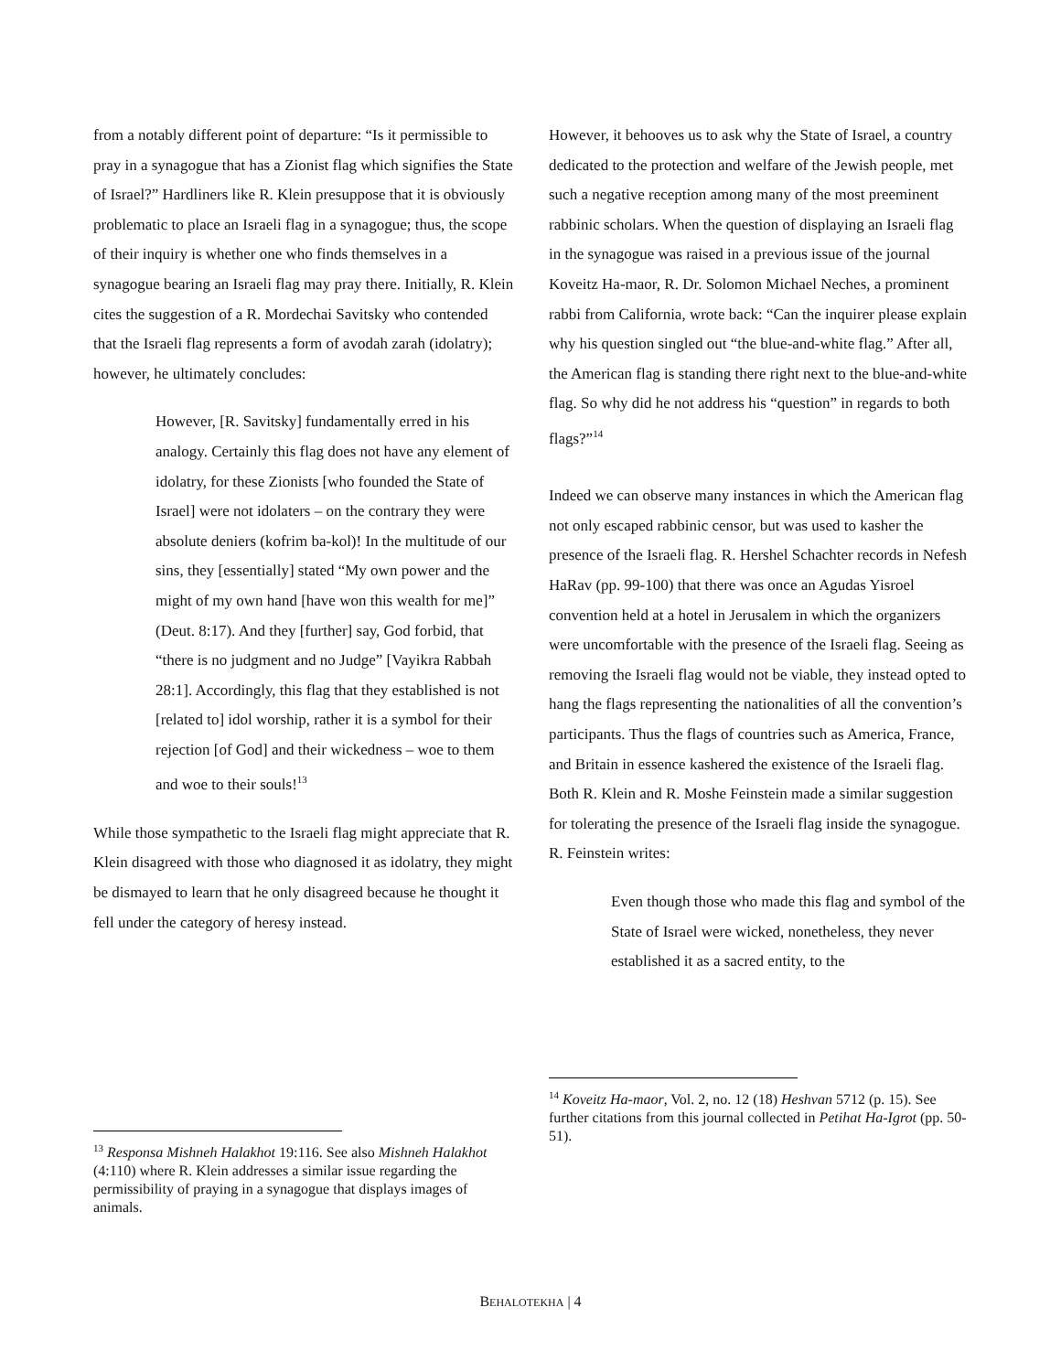from a notably different point of departure: “Is it permissible to pray in a synagogue that has a Zionist flag which signifies the State of Israel?” Hardliners like R. Klein presuppose that it is obviously problematic to place an Israeli flag in a synagogue; thus, the scope of their inquiry is whether one who finds themselves in a synagogue bearing an Israeli flag may pray there. Initially, R. Klein cites the suggestion of a R. Mordechai Savitsky who contended that the Israeli flag represents a form of avodah zarah (idolatry); however, he ultimately concludes:
However, [R. Savitsky] fundamentally erred in his analogy. Certainly this flag does not have any element of idolatry, for these Zionists [who founded the State of Israel] were not idolaters – on the contrary they were absolute deniers (kofrim ba-kol)! In the multitude of our sins, they [essentially] stated “My own power and the might of my own hand [have won this wealth for me]” (Deut. 8:17). And they [further] say, God forbid, that “there is no judgment and no Judge” [Vayikra Rabbah 28:1]. Accordingly, this flag that they established is not [related to] idol worship, rather it is a symbol for their rejection [of God] and their wickedness – woe to them and woe to their souls!<sup>13</sup>
While those sympathetic to the Israeli flag might appreciate that R. Klein disagreed with those who diagnosed it as idolatry, they might be dismayed to learn that he only disagreed because he thought it fell under the category of heresy instead.
<sup>13</sup> Responsa Mishneh Halakhot 19:116. See also Mishneh Halakhot (4:110) where R. Klein addresses a similar issue regarding the permissibility of praying in a synagogue that displays images of animals.
However, it behooves us to ask why the State of Israel, a country dedicated to the protection and welfare of the Jewish people, met such a negative reception among many of the most preeminent rabbinic scholars. When the question of displaying an Israeli flag in the synagogue was raised in a previous issue of the journal Koveitz Ha-maor, R. Dr. Solomon Michael Neches, a prominent rabbi from California, wrote back: “Can the inquirer please explain why his question singled out “the blue-and-white flag.” After all, the American flag is standing there right next to the blue-and-white flag. So why did he not address his “question” in regards to both flags?”<sup>14</sup>
Indeed we can observe many instances in which the American flag not only escaped rabbinic censor, but was used to kasher the presence of the Israeli flag. R. Hershel Schachter records in Nefesh HaRav (pp. 99-100) that there was once an Agudas Yisroel convention held at a hotel in Jerusalem in which the organizers were uncomfortable with the presence of the Israeli flag. Seeing as removing the Israeli flag would not be viable, they instead opted to hang the flags representing the nationalities of all the convention’s participants. Thus the flags of countries such as America, France, and Britain in essence kashered the existence of the Israeli flag. Both R. Klein and R. Moshe Feinstein made a similar suggestion for tolerating the presence of the Israeli flag inside the synagogue. R. Feinstein writes:
Even though those who made this flag and symbol of the State of Israel were wicked, nonetheless, they never established it as a sacred entity, to the
<sup>14</sup> Koveitz Ha-maor, Vol. 2, no. 12 (18) Heshvan 5712 (p. 15). See further citations from this journal collected in Petihat Ha-Igrot (pp. 50-51).
BEHALOTEKHA | 4